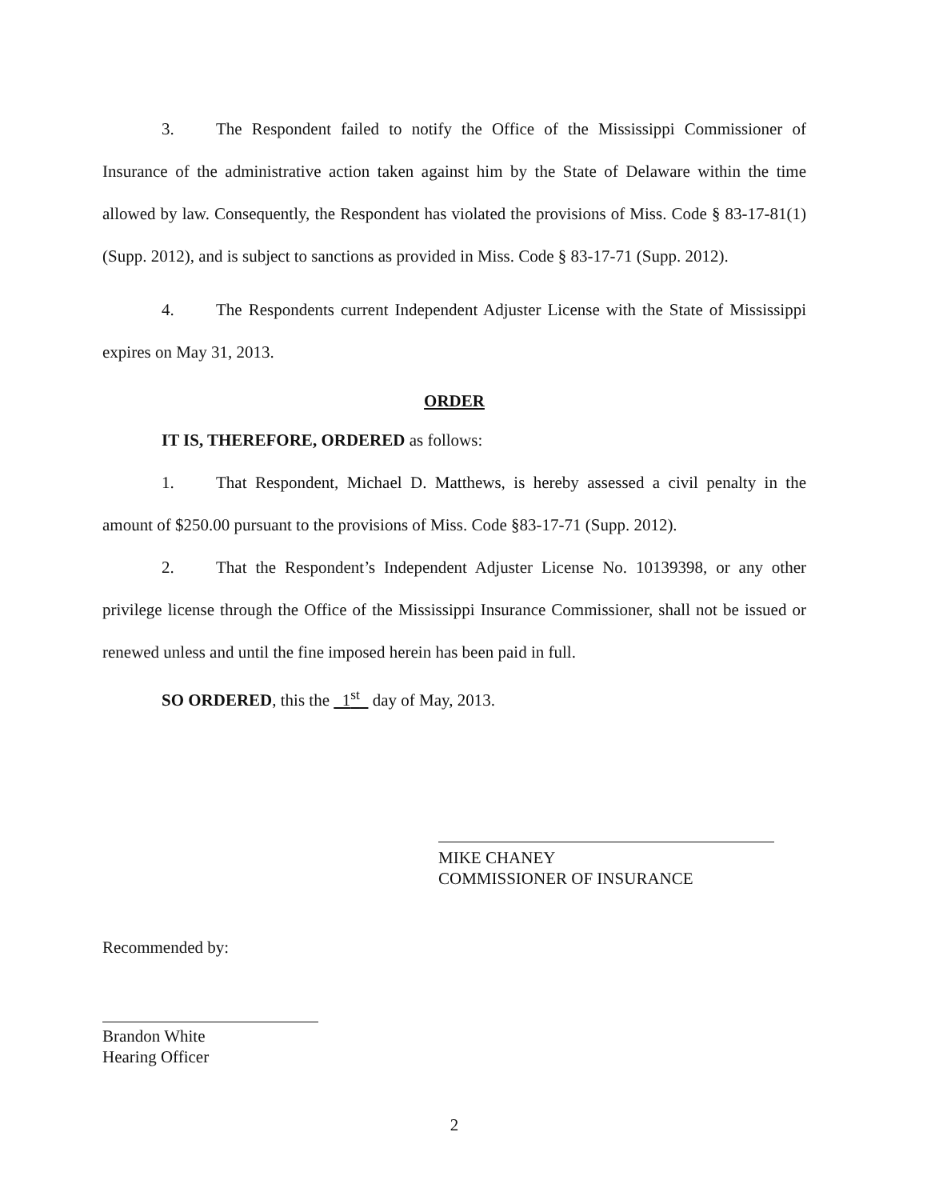3. The Respondent failed to notify the Office of the Mississippi Commissioner of Insurance of the administrative action taken against him by the State of Delaware within the time allowed by law. Consequently, the Respondent has violated the provisions of Miss. Code § 83-17-81(1) (Supp. 2012), and is subject to sanctions as provided in Miss. Code § 83-17-71 (Supp. 2012).
4. The Respondents current Independent Adjuster License with the State of Mississippi expires on May 31, 2013.
ORDER
IT IS, THEREFORE, ORDERED as follows:
1. That Respondent, Michael D. Matthews, is hereby assessed a civil penalty in the amount of $250.00 pursuant to the provisions of Miss. Code §83-17-71 (Supp. 2012).
2. That the Respondent’s Independent Adjuster License No. 10139398, or any other privilege license through the Office of the Mississippi Insurance Commissioner, shall not be issued or renewed unless and until the fine imposed herein has been paid in full.
SO ORDERED, this the 1<sup>st</sup> day of May, 2013.
MIKE CHANEY
COMMISSIONER OF INSURANCE
Recommended by:
Brandon White
Hearing Officer
2